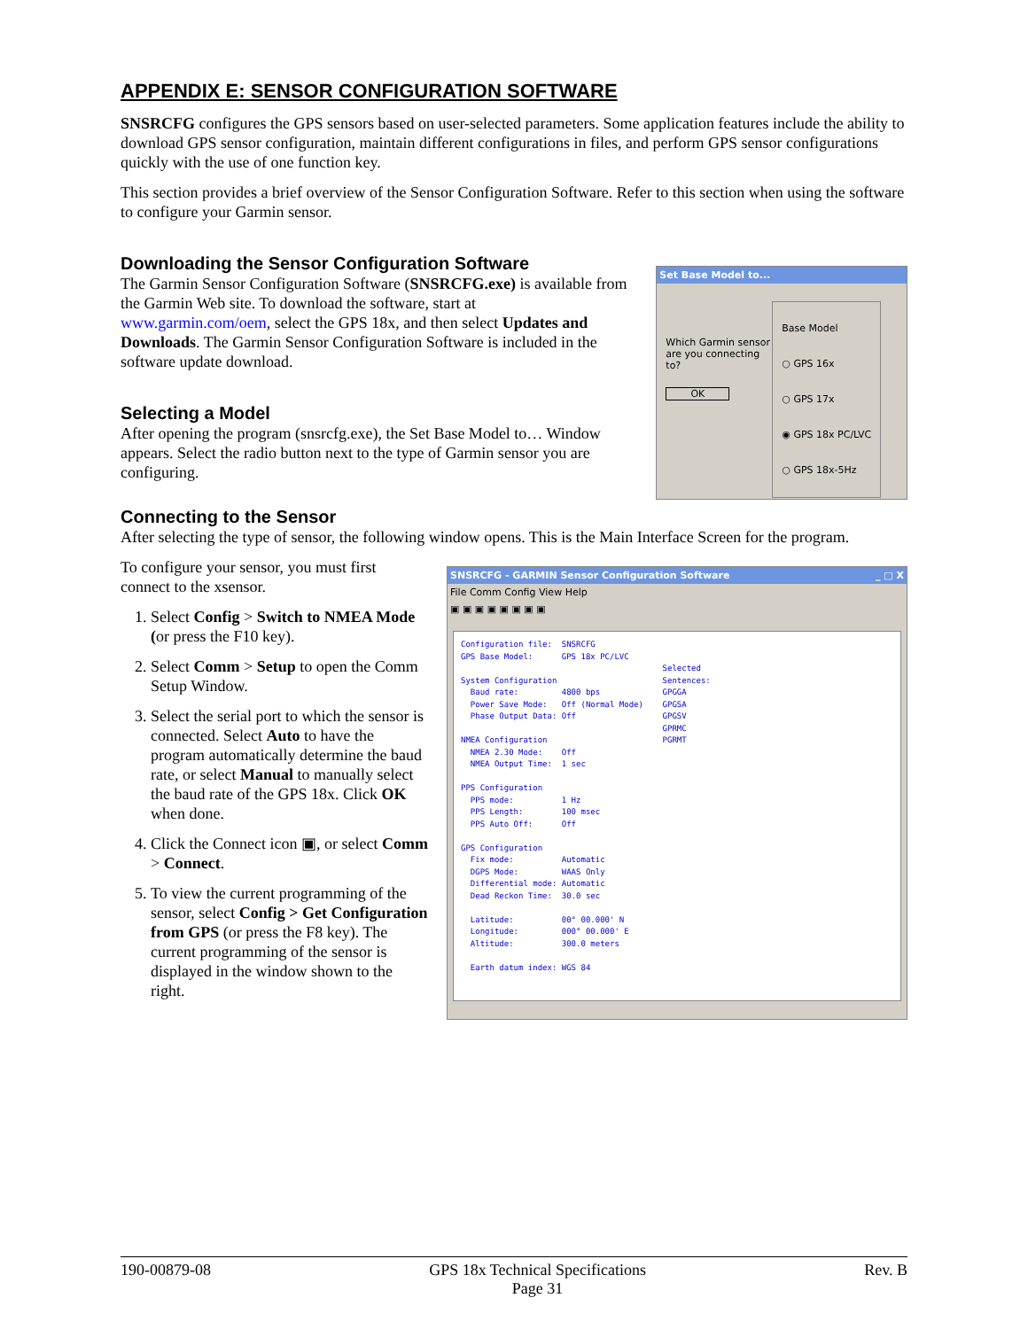APPENDIX E: SENSOR CONFIGURATION SOFTWARE
SNSRCFG configures the GPS sensors based on user-selected parameters. Some application features include the ability to download GPS sensor configuration, maintain different configurations in files, and perform GPS sensor configurations quickly with the use of one function key.
This section provides a brief overview of the Sensor Configuration Software. Refer to this section when using the software to configure your Garmin sensor.
Downloading the Sensor Configuration Software
The Garmin Sensor Configuration Software (SNSRCFG.exe) is available from the Garmin Web site. To download the software, start at www.garmin.com/oem, select the GPS 18x, and then select Updates and Downloads. The Garmin Sensor Configuration Software is included in the software update download.
Selecting a Model
After opening the program (snsrcfg.exe), the Set Base Model to… Window appears. Select the radio button next to the type of Garmin sensor you are configuring.
Set Base Model to...
Which Garmin sensor are you connecting to?
OK
Base Model
○ GPS 16x
○ GPS 17x
◉ GPS 18x PC/LVC
○ GPS 18x-5Hz
Connecting to the Sensor
After selecting the type of sensor, the following window opens. This is the Main Interface Screen for the program.
To configure your sensor, you must first connect to the xsensor.
1. Select Config > Switch to NMEA Mode (or press the F10 key).
2. Select Comm > Setup to open the Comm Setup Window.
3. Select the serial port to which the sensor is connected. Select Auto to have the program automatically determine the baud rate, or select Manual to manually select the baud rate of the GPS 18x. Click OK when done.
4. Click the Connect icon ▣, or select Comm > Connect.
5. To view the current programming of the sensor, select Config > Get Configuration from GPS (or press the F8 key). The current programming of the sensor is displayed in the window shown to the right.
SNSRCFG - GARMIN Sensor Configuration Software _ □ X
File Comm Config View Help
▣ ▣ ▣ ▣ ▣ ▣ ▣ ▣
Configuration file: SNSRCFG GPS Base Model: GPS 18x PC/LVC Selected System Configuration Sentences: Baud rate: 4800 bps GPGGA Power Save Mode: Off (Normal Mode) GPGSA Phase Output Data: Off GPGSV GPRMC NMEA Configuration PGRMT NMEA 2.30 Mode: Off NMEA Output Time: 1 sec PPS Configuration PPS mode: 1 Hz PPS Length: 100 msec PPS Auto Off: Off GPS Configuration Fix mode: Automatic DGPS Mode: WAAS Only Differential mode: Automatic Dead Reckon Time: 30.0 sec Latitude: 00° 00.000' N Longitude: 000° 00.000' E Altitude: 300.0 meters Earth datum index: WGS 84
190-00879-08 GPS 18x Technical Specifications
Page 31 Rev. B